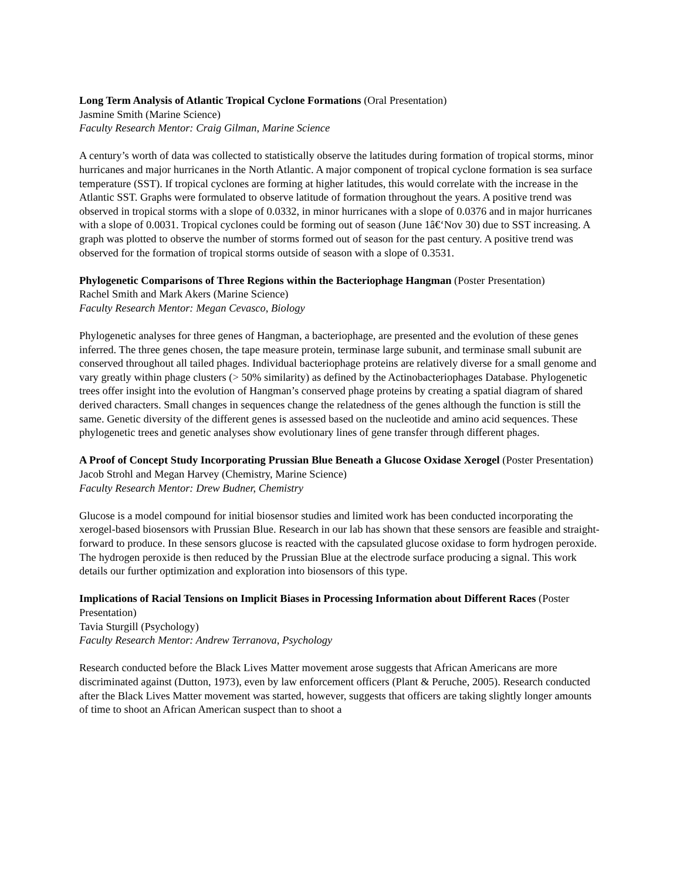Long Term Analysis of Atlantic Tropical Cyclone Formations (Oral Presentation)
Jasmine Smith (Marine Science)
Faculty Research Mentor: Craig Gilman, Marine Science
A century’s worth of data was collected to statistically observe the latitudes during formation of tropical storms, minor hurricanes and major hurricanes in the North Atlantic. A major component of tropical cyclone formation is sea surface temperature (SST). If tropical cyclones are forming at higher latitudes, this would correlate with the increase in the Atlantic SST. Graphs were formulated to observe latitude of formation throughout the years. A positive trend was observed in tropical storms with a slope of 0.0332, in minor hurricanes with a slope of 0.0376 and in major hurricanes with a slope of 0.0031. Tropical cyclones could be forming out of season (June 1â€‘Nov 30) due to SST increasing. A graph was plotted to observe the number of storms formed out of season for the past century. A positive trend was observed for the formation of tropical storms outside of season with a slope of 0.3531.
Phylogenetic Comparisons of Three Regions within the Bacteriophage Hangman (Poster Presentation)
Rachel Smith and Mark Akers (Marine Science)
Faculty Research Mentor: Megan Cevasco, Biology
Phylogenetic analyses for three genes of Hangman, a bacteriophage, are presented and the evolution of these genes inferred. The three genes chosen, the tape measure protein, terminase large subunit, and terminase small subunit are conserved throughout all tailed phages. Individual bacteriophage proteins are relatively diverse for a small genome and vary greatly within phage clusters (> 50% similarity) as defined by the Actinobacteriophages Database. Phylogenetic trees offer insight into the evolution of Hangman’s conserved phage proteins by creating a spatial diagram of shared derived characters. Small changes in sequences change the relatedness of the genes although the function is still the same. Genetic diversity of the different genes is assessed based on the nucleotide and amino acid sequences. These phylogenetic trees and genetic analyses show evolutionary lines of gene transfer through different phages.
A Proof of Concept Study Incorporating Prussian Blue Beneath a Glucose Oxidase Xerogel (Poster Presentation)
Jacob Strohl and Megan Harvey (Chemistry, Marine Science)
Faculty Research Mentor: Drew Budner, Chemistry
Glucose is a model compound for initial biosensor studies and limited work has been conducted incorporating the xerogel-based biosensors with Prussian Blue. Research in our lab has shown that these sensors are feasible and straight-forward to produce. In these sensors glucose is reacted with the capsulated glucose oxidase to form hydrogen peroxide. The hydrogen peroxide is then reduced by the Prussian Blue at the electrode surface producing a signal. This work details our further optimization and exploration into biosensors of this type.
Implications of Racial Tensions on Implicit Biases in Processing Information about Different Races (Poster Presentation)
Tavia Sturgill (Psychology)
Faculty Research Mentor: Andrew Terranova, Psychology
Research conducted before the Black Lives Matter movement arose suggests that African Americans are more discriminated against (Dutton, 1973), even by law enforcement officers (Plant & Peruche, 2005). Research conducted after the Black Lives Matter movement was started, however, suggests that officers are taking slightly longer amounts of time to shoot an African American suspect than to shoot a